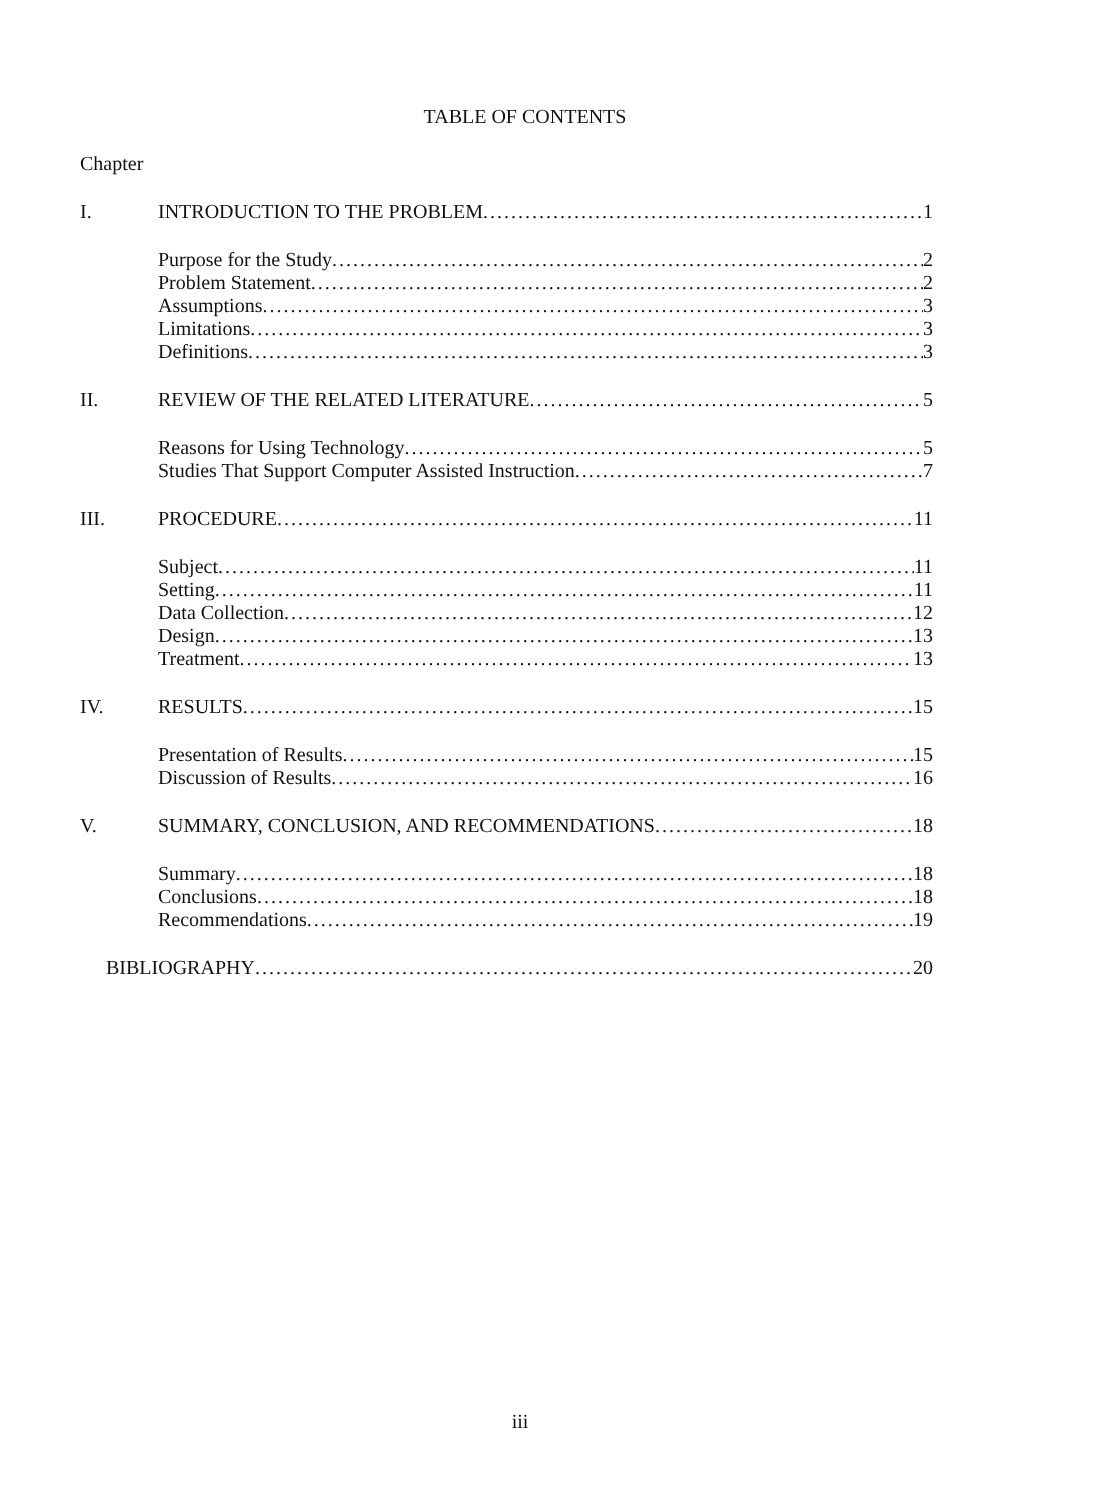TABLE OF CONTENTS
Chapter
I. INTRODUCTION TO THE PROBLEM 1
Purpose for the Study 2
Problem Statement 2
Assumptions 3
Limitations 3
Definitions 3
II. REVIEW OF THE RELATED LITERATURE 5
Reasons for Using Technology 5
Studies That Support Computer Assisted Instruction 7
III. PROCEDURE 11
Subject 11
Setting 11
Data Collection 12
Design 13
Treatment 13
IV. RESULTS 15
Presentation of Results 15
Discussion of Results 16
V. SUMMARY, CONCLUSION, AND RECOMMENDATIONS 18
Summary 18
Conclusions 18
Recommendations 19
BIBLIOGRAPHY 20
iii